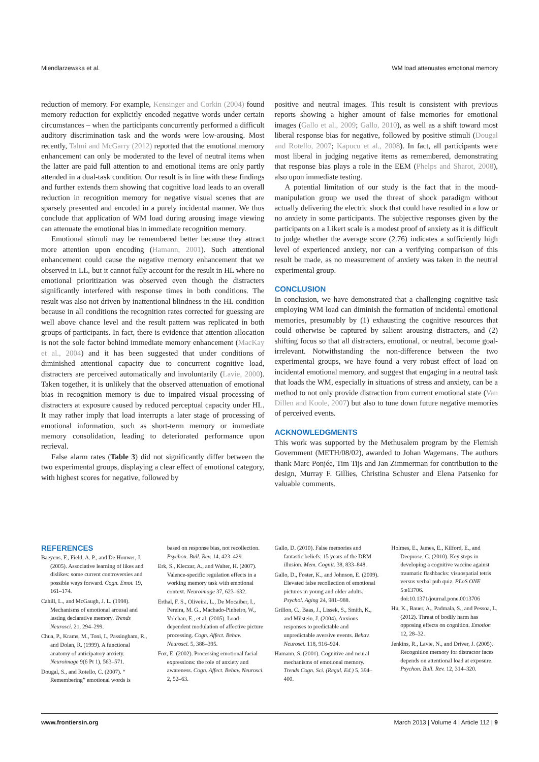Miendlarzewska et al. WM load attenuates emotional memory
reduction of memory. For example, Kensinger and Corkin (2004) found memory reduction for explicitly encoded negative words under certain circumstances – when the participants concurrently performed a difficult auditory discrimination task and the words were low-arousing. Most recently, Talmi and McGarry (2012) reported that the emotional memory enhancement can only be moderated to the level of neutral items when the latter are paid full attention to and emotional items are only partly attended in a dual-task condition. Our result is in line with these findings and further extends them showing that cognitive load leads to an overall reduction in recognition memory for negative visual scenes that are sparsely presented and encoded in a purely incidental manner. We thus conclude that application of WM load during arousing image viewing can attenuate the emotional bias in immediate recognition memory.
Emotional stimuli may be remembered better because they attract more attention upon encoding (Hamann, 2001). Such attentional enhancement could cause the negative memory enhancement that we observed in LL, but it cannot fully account for the result in HL where no emotional prioritization was observed even though the distracters significantly interfered with response times in both conditions. The result was also not driven by inattentional blindness in the HL condition because in all conditions the recognition rates corrected for guessing are well above chance level and the result pattern was replicated in both groups of participants. In fact, there is evidence that attention allocation is not the sole factor behind immediate memory enhancement (MacKay et al., 2004) and it has been suggested that under conditions of diminished attentional capacity due to concurrent cognitive load, distracters are perceived automatically and involuntarily (Lavie, 2000). Taken together, it is unlikely that the observed attenuation of emotional bias in recognition memory is due to impaired visual processing of distracters at exposure caused by reduced perceptual capacity under HL. It may rather imply that load interrupts a later stage of processing of emotional information, such as short-term memory or immediate memory consolidation, leading to deteriorated performance upon retrieval.
False alarm rates (Table 3) did not significantly differ between the two experimental groups, displaying a clear effect of emotional category, with highest scores for negative, followed by
positive and neutral images. This result is consistent with previous reports showing a higher amount of false memories for emotional images (Gallo et al., 2009; Gallo, 2010), as well as a shift toward most liberal response bias for negative, followed by positive stimuli (Dougal and Rotello, 2007; Kapucu et al., 2008). In fact, all participants were most liberal in judging negative items as remembered, demonstrating that response bias plays a role in the EEM (Phelps and Sharot, 2008), also upon immediate testing.
A potential limitation of our study is the fact that in the mood-manipulation group we used the threat of shock paradigm without actually delivering the electric shock that could have resulted in a low or no anxiety in some participants. The subjective responses given by the participants on a Likert scale is a modest proof of anxiety as it is difficult to judge whether the average score (2.76) indicates a sufficiently high level of experienced anxiety, nor can a verifying comparison of this result be made, as no measurement of anxiety was taken in the neutral experimental group.
CONCLUSION
In conclusion, we have demonstrated that a challenging cognitive task employing WM load can diminish the formation of incidental emotional memories, presumably by (1) exhausting the cognitive resources that could otherwise be captured by salient arousing distracters, and (2) shifting focus so that all distracters, emotional, or neutral, become goal-irrelevant. Notwithstanding the non-difference between the two experimental groups, we have found a very robust effect of load on incidental emotional memory, and suggest that engaging in a neutral task that loads the WM, especially in situations of stress and anxiety, can be a method to not only provide distraction from current emotional state (Van Dillen and Koole, 2007) but also to tune down future negative memories of perceived events.
ACKNOWLEDGMENTS
This work was supported by the Methusalem program by the Flemish Government (METH/08/02), awarded to Johan Wagemans. The authors thank Marc Ponjée, Tim Tijs and Jan Zimmerman for contribution to the design, Murray F. Gillies, Christina Schuster and Elena Patsenko for valuable comments.
REFERENCES
Baeyens, F., Field, A. P., and De Houwer, J. (2005). Associative learning of likes and dislikes: some current controversies and possible ways forward. Cogn. Emot. 19, 161–174.
Cahill, L., and McGaugh, J. L. (1998). Mechanisms of emotional arousal and lasting declarative memory. Trends Neurosci. 21, 294–299.
Chua, P., Krams, M., Toni, I., Passingham, R., and Dolan, R. (1999). A functional anatomy of anticipatory anxiety. Neuroimage 9(6 Pt 1), 563–571.
Dougal, S., and Rotello, C. (2007). “ Remembering” emotional words is
based on response bias, not recollection. Psychon. Bull. Rev. 14, 423–429.
Erk, S., Kleczar, A., and Walter, H. (2007). Valence-specific regulation effects in a working memory task with emotional context. Neuroimage 37, 623–632.
Erthal, F. S., Oliveira, L., De Mocaiber, I., Pereira, M. G., Machado-Pinheiro, W., Volchan, E., et al. (2005). Load-dependent modulation of affective picture processing. Cogn. Affect. Behav. Neurosci. 5, 388–395.
Fox, E. (2002). Processing emotional facial expressions: the role of anxiety and awareness. Cogn. Affect. Behav. Neurosci. 2, 52–63.
Gallo, D. (2010). False memories and fantastic beliefs: 15 years of the DRM illusion. Mem. Cognit. 38, 833–848.
Gallo, D., Foster, K., and Johnson, E. (2009). Elevated false recollection of emotional pictures in young and older adults. Psychol. Aging 24, 981–988.
Grillon, C., Baas, J., Lissek, S., Smith, K., and Milstein, J. (2004). Anxious responses to predictable and unpredictable aversive events. Behav. Neurosci. 118, 916–924.
Hamann, S. (2001). Cognitive and neural mechanisms of emotional memory. Trends Cogn. Sci. (Regul. Ed.) 5, 394–400.
Holmes, E., James, E., Kilford, E., and Deeprose, C. (2010). Key steps in developing a cognitive vaccine against traumatic flashbacks: visuospatial tetris versus verbal pub quiz. PLoS ONE 5:e13706. doi:10.1371/journal.pone.0013706
Hu, K., Bauer, A., Padmala, S., and Pessoa, L. (2012). Threat of bodily harm has opposing effects on cognition. Emotion 12, 28–32.
Jenkins, R., Lavie, N., and Driver, J. (2005). Recognition memory for distractor faces depends on attentional load at exposure. Psychon. Bull. Rev. 12, 314–320.
www.frontiersin.org March 2013 | Volume 4 | Article 112 | 9